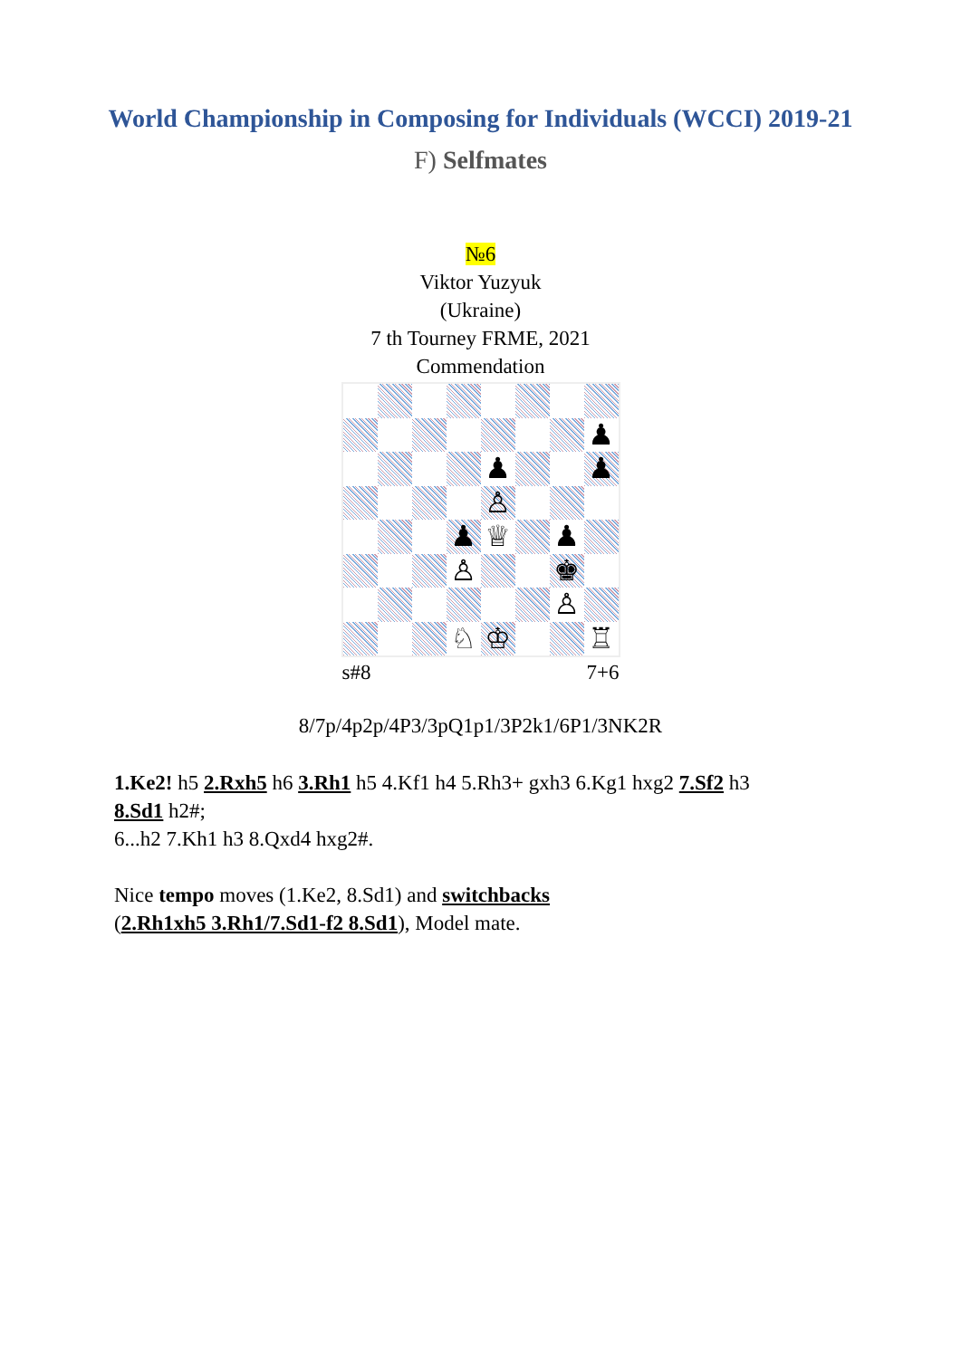World Championship in Composing for Individuals (WCCI) 2019-21
F) Selfmates
№6
Viktor Yuzyuk
(Ukraine)
7 th Tourney FRME, 2021
Commendation
♟
♟
♟
♙
♟
♕
♟
♙
♚
♙
♘
♔
♖
s#8 7+6
8/7p/4p2p/4P3/3pQ1p1/3P2k1/6P1/3NK2R
1.Ke2! h5 2.Rxh5 h6 3.Rh1 h5 4.Kf1 h4 5.Rh3+ gxh3 6.Kg1 hxg2 7.Sf2 h3
8.Sd1 h2#;
6...h2 7.Kh1 h3 8.Qxd4 hxg2#.
Nice tempo moves (1.Ke2, 8.Sd1) and switchbacks
(2.Rh1xh5 3.Rh1/7.Sd1-f2 8.Sd1), Model mate.